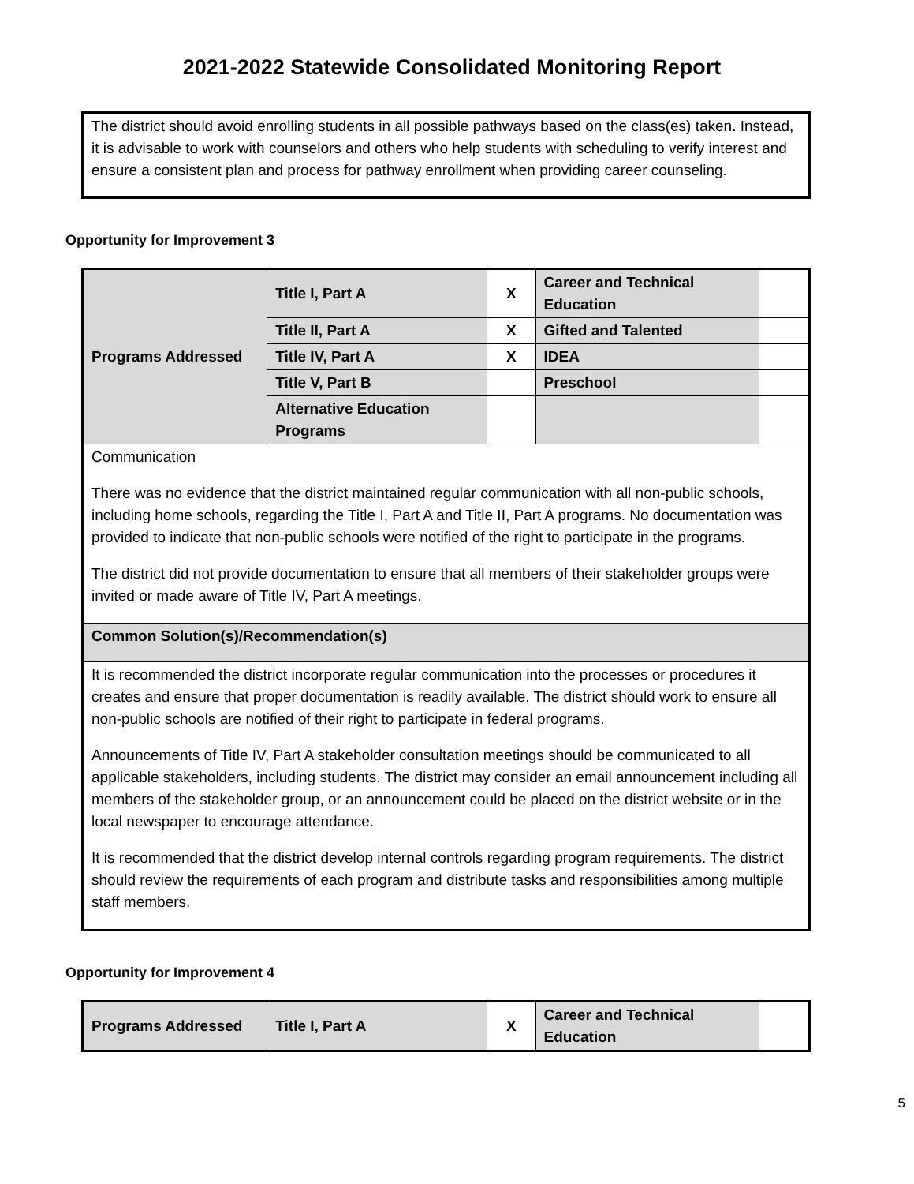2021-2022 Statewide Consolidated Monitoring Report
The district should avoid enrolling students in all possible pathways based on the class(es) taken. Instead, it is advisable to work with counselors and others who help students with scheduling to verify interest and ensure a consistent plan and process for pathway enrollment when providing career counseling.
Opportunity for Improvement 3
| Programs Addressed | Title I, Part A | X | Career and Technical Education | |
| | Title II, Part A | X | Gifted and Talented | |
| | Title IV, Part A | X | IDEA | |
| | Title V, Part B | | Preschool | |
| | Alternative Education Programs | | | |
| Communication There was no evidence that the district maintained regular communication with all non-public schools, including home schools, regarding the Title I, Part A and Title II, Part A programs. No documentation was provided to indicate that non-public schools were notified of the right to participate in the programs. The district did not provide documentation to ensure that all members of their stakeholder groups were invited or made aware of Title IV, Part A meetings. | | | | |
| Common Solution(s)/Recommendation(s) | | | | |
| It is recommended the district incorporate regular communication into the processes or procedures it creates and ensure that proper documentation is readily available. The district should work to ensure all non-public schools are notified of their right to participate in federal programs. Announcements of Title IV, Part A stakeholder consultation meetings should be communicated to all applicable stakeholders, including students. The district may consider an email announcement including all members of the stakeholder group, or an announcement could be placed on the district website or in the local newspaper to encourage attendance. It is recommended that the district develop internal controls regarding program requirements. The district should review the requirements of each program and distribute tasks and responsibilities among multiple staff members. | | | | |
Opportunity for Improvement 4
| Programs Addressed | Title I, Part A | X | Career and Technical Education | |
5